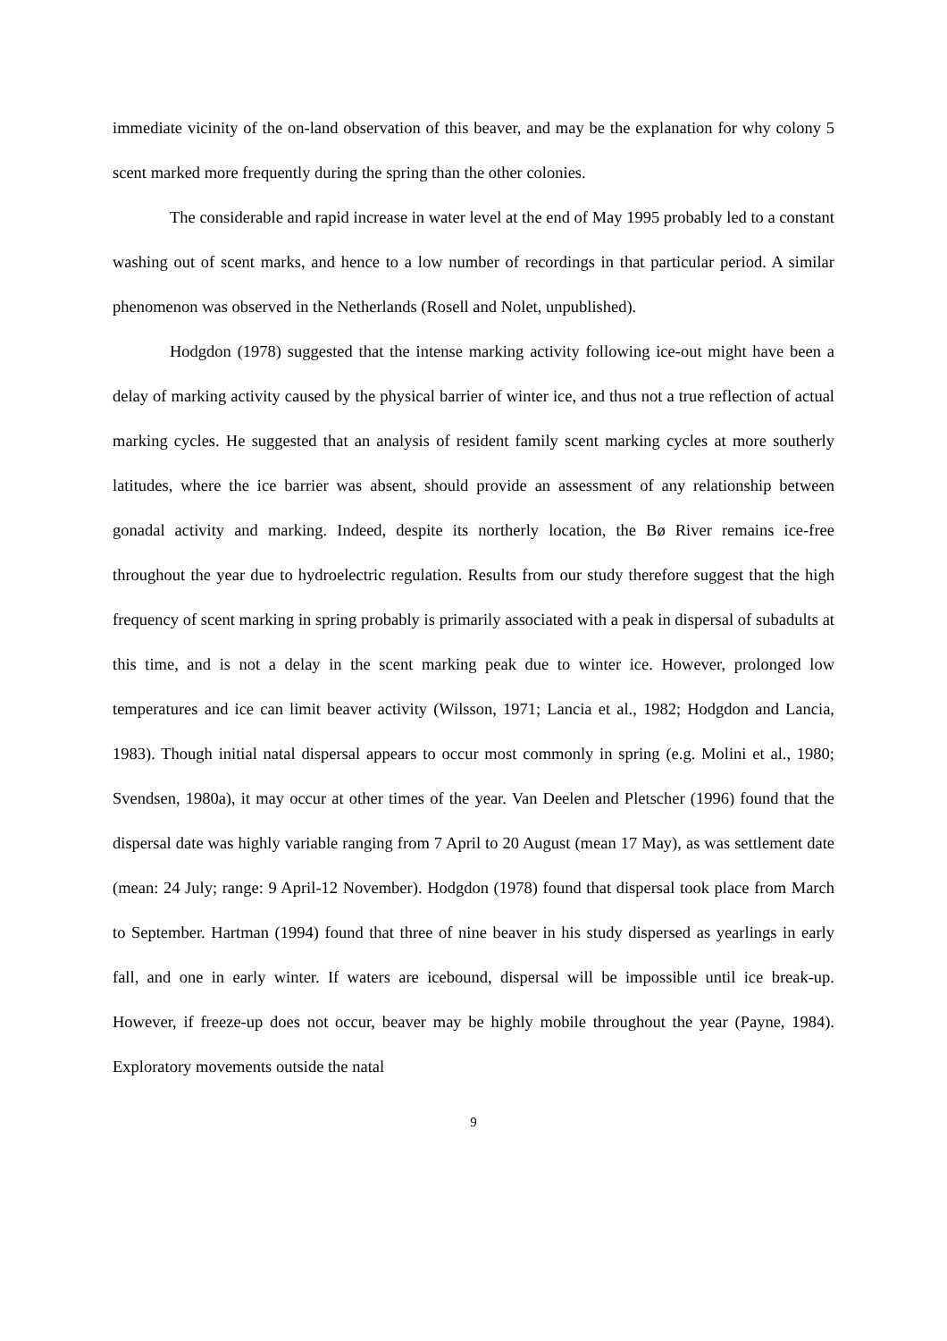immediate vicinity of the on-land observation of this beaver, and may be the explanation for why colony 5 scent marked more frequently during the spring than the other colonies.
The considerable and rapid increase in water level at the end of May 1995 probably led to a constant washing out of scent marks, and hence to a low number of recordings in that particular period. A similar phenomenon was observed in the Netherlands (Rosell and Nolet, unpublished).
Hodgdon (1978) suggested that the intense marking activity following ice-out might have been a delay of marking activity caused by the physical barrier of winter ice, and thus not a true reflection of actual marking cycles. He suggested that an analysis of resident family scent marking cycles at more southerly latitudes, where the ice barrier was absent, should provide an assessment of any relationship between gonadal activity and marking. Indeed, despite its northerly location, the Bø River remains ice-free throughout the year due to hydroelectric regulation. Results from our study therefore suggest that the high frequency of scent marking in spring probably is primarily associated with a peak in dispersal of subadults at this time, and is not a delay in the scent marking peak due to winter ice. However, prolonged low temperatures and ice can limit beaver activity (Wilsson, 1971; Lancia et al., 1982; Hodgdon and Lancia, 1983). Though initial natal dispersal appears to occur most commonly in spring (e.g. Molini et al., 1980; Svendsen, 1980a), it may occur at other times of the year. Van Deelen and Pletscher (1996) found that the dispersal date was highly variable ranging from 7 April to 20 August (mean 17 May), as was settlement date (mean: 24 July; range: 9 April-12 November). Hodgdon (1978) found that dispersal took place from March to September. Hartman (1994) found that three of nine beaver in his study dispersed as yearlings in early fall, and one in early winter. If waters are icebound, dispersal will be impossible until ice break-up. However, if freeze-up does not occur, beaver may be highly mobile throughout the year (Payne, 1984). Exploratory movements outside the natal
9